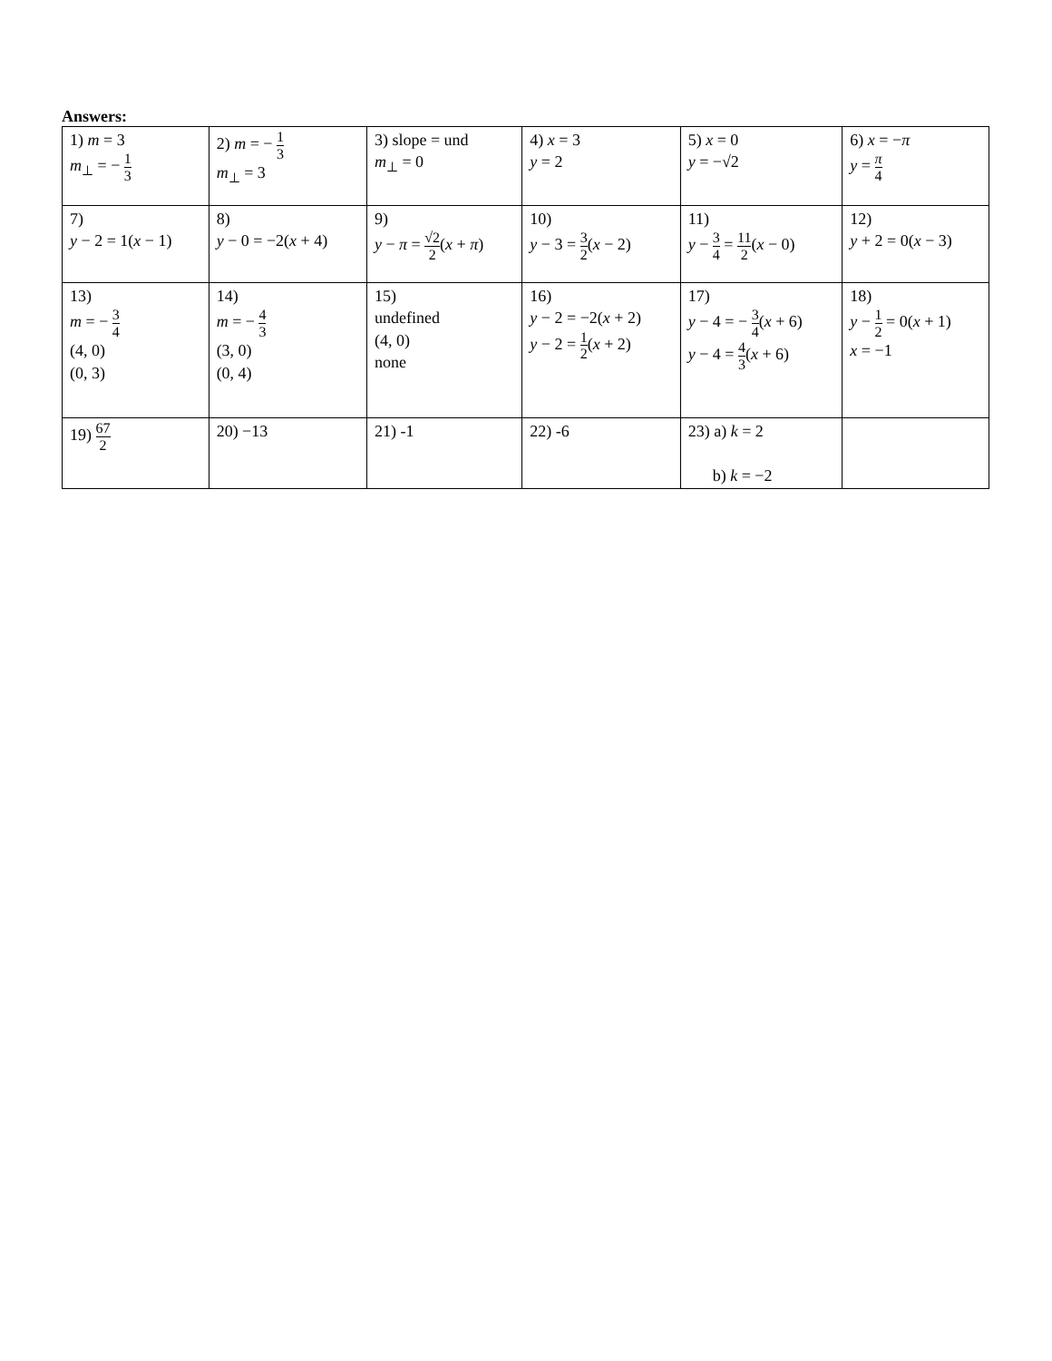Answers:
| 1) m = 3 m<sub>⊥</sub> = − 1 3 | 2) m = − 1 3 m<sub>⊥</sub> = 3 | 3) slope = und m<sub>⊥</sub> = 0 | 4) x = 3 y = 2 | 5) x = 0 y = −√2 | 6) x = − π y = π 4 |
| 7) y − 2 = 1( x − 1) | 8) y − 0 = −2( x + 4) | 9) y − π = √2 2 ( x + π ) | 10) y − 3 = 3 2 ( x − 2) | 11) y − 3 4 = 11 2 ( x − 0) | 12) y + 2 = 0( x − 3) |
| 13) m = − 3 4 (4, 0) (0, 3) | 14) m = − 4 3 (3, 0) (0, 4) | 15) undefined (4, 0) none | 16) y − 2 = −2( x + 2) y − 2 = 1 2 ( x + 2) | 17) y − 4 = − 3 4 ( x + 6) y − 4 = 4 3 ( x + 6) | 18) y − 1 2 = 0( x + 1) x = −1 |
| 19) 67 2 | 20) −13 | 21) -1 | 22) -6 | 23) a) k = 2 b) k = −2 | |